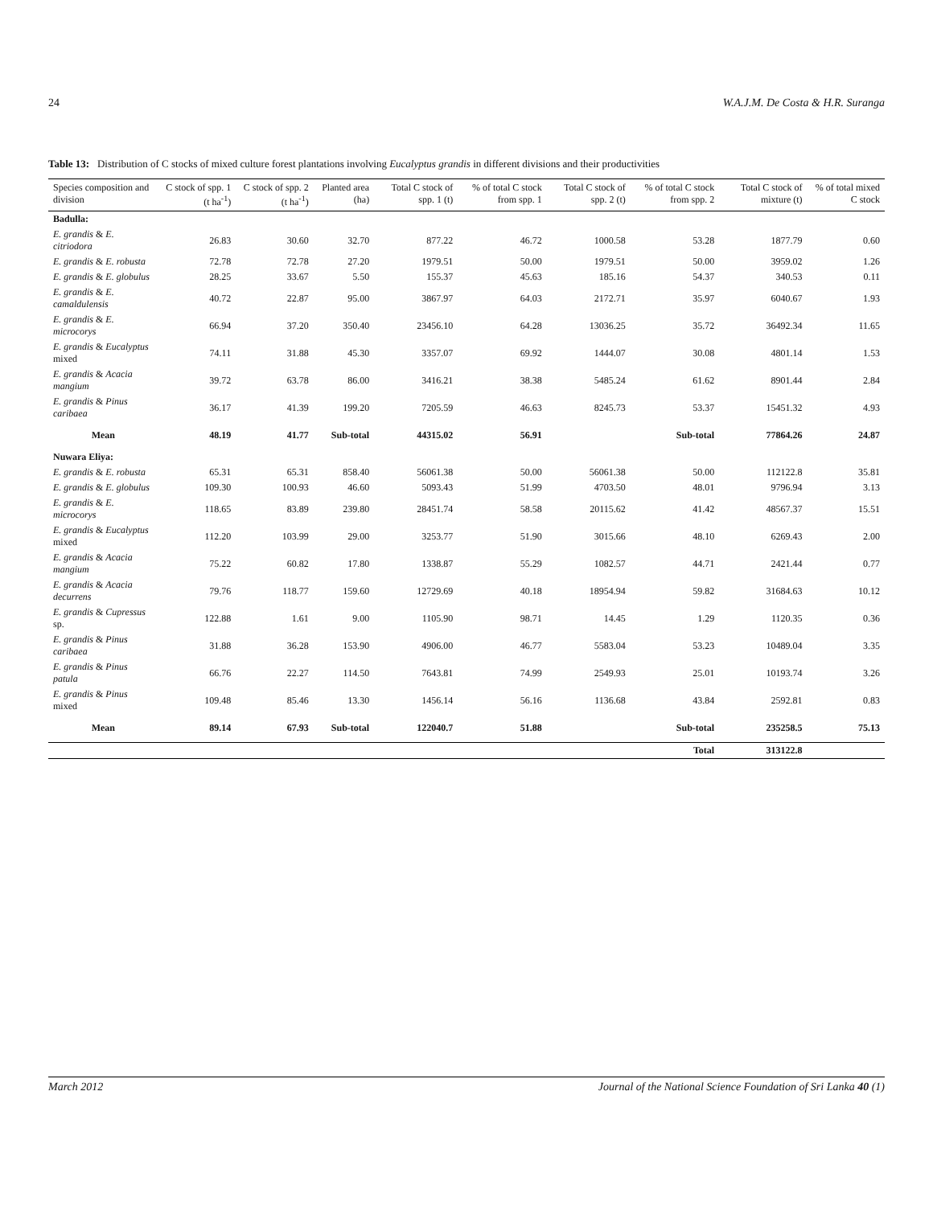24 W.A.J.M. De Costa & H.R. Suranga
Table 13: Distribution of C stocks of mixed culture forest plantations involving Eucalyptus grandis in different divisions and their productivities
| Species composition and division | C stock of spp. 1 (t ha<sup>-1</sup>) | C stock of spp. 2 (t ha<sup>-1</sup>) | Planted area (ha) | Total C stock of spp. 1 (t) | % of total C stock from spp. 1 | Total C stock of spp. 2 (t) | % of total C stock from spp. 2 | Total C stock of mixture (t) | % of total mixed C stock |
| --- | --- | --- | --- | --- | --- | --- | --- | --- | --- |
| Badulla: | | | | | | | | | |
| E. grandis & E. citriodora | 26.83 | 30.60 | 32.70 | 877.22 | 46.72 | 1000.58 | 53.28 | 1877.79 | 0.60 |
| E. grandis & E. robusta | 72.78 | 72.78 | 27.20 | 1979.51 | 50.00 | 1979.51 | 50.00 | 3959.02 | 1.26 |
| E. grandis & E. globulus | 28.25 | 33.67 | 5.50 | 155.37 | 45.63 | 185.16 | 54.37 | 340.53 | 0.11 |
| E. grandis & E. camaldulensis | 40.72 | 22.87 | 95.00 | 3867.97 | 64.03 | 2172.71 | 35.97 | 6040.67 | 1.93 |
| E. grandis & E. microcorys | 66.94 | 37.20 | 350.40 | 23456.10 | 64.28 | 13036.25 | 35.72 | 36492.34 | 11.65 |
| E. grandis & Eucalyptus mixed | 74.11 | 31.88 | 45.30 | 3357.07 | 69.92 | 1444.07 | 30.08 | 4801.14 | 1.53 |
| E. grandis & Acacia mangium | 39.72 | 63.78 | 86.00 | 3416.21 | 38.38 | 5485.24 | 61.62 | 8901.44 | 2.84 |
| E. grandis & Pinus caribaea | 36.17 | 41.39 | 199.20 | 7205.59 | 46.63 | 8245.73 | 53.37 | 15451.32 | 4.93 |
| Mean | 48.19 | 41.77 | Sub-total | 44315.02 | 56.91 | | Sub-total | 77864.26 | 24.87 |
| Nuwara Eliya: | | | | | | | | | |
| E. grandis & E. robusta | 65.31 | 65.31 | 858.40 | 56061.38 | 50.00 | 56061.38 | 50.00 | 112122.8 | 35.81 |
| E. grandis & E. globulus | 109.30 | 100.93 | 46.60 | 5093.43 | 51.99 | 4703.50 | 48.01 | 9796.94 | 3.13 |
| E. grandis & E. microcorys | 118.65 | 83.89 | 239.80 | 28451.74 | 58.58 | 20115.62 | 41.42 | 48567.37 | 15.51 |
| E. grandis & Eucalyptus mixed | 112.20 | 103.99 | 29.00 | 3253.77 | 51.90 | 3015.66 | 48.10 | 6269.43 | 2.00 |
| E. grandis & Acacia mangium | 75.22 | 60.82 | 17.80 | 1338.87 | 55.29 | 1082.57 | 44.71 | 2421.44 | 0.77 |
| E. grandis & Acacia decurrens | 79.76 | 118.77 | 159.60 | 12729.69 | 40.18 | 18954.94 | 59.82 | 31684.63 | 10.12 |
| E. grandis & Cupressus sp. | 122.88 | 1.61 | 9.00 | 1105.90 | 98.71 | 14.45 | 1.29 | 1120.35 | 0.36 |
| E. grandis & Pinus caribaea | 31.88 | 36.28 | 153.90 | 4906.00 | 46.77 | 5583.04 | 53.23 | 10489.04 | 3.35 |
| E. grandis & Pinus patula | 66.76 | 22.27 | 114.50 | 7643.81 | 74.99 | 2549.93 | 25.01 | 10193.74 | 3.26 |
| E. grandis & Pinus mixed | 109.48 | 85.46 | 13.30 | 1456.14 | 56.16 | 1136.68 | 43.84 | 2592.81 | 0.83 |
| Mean | 89.14 | 67.93 | Sub-total | 122040.7 | 51.88 | | Sub-total | 235258.5 | 75.13 |
| | | | | | | | Total | 313122.8 | |
March 2012 Journal of the National Science Foundation of Sri Lanka 40 (1)